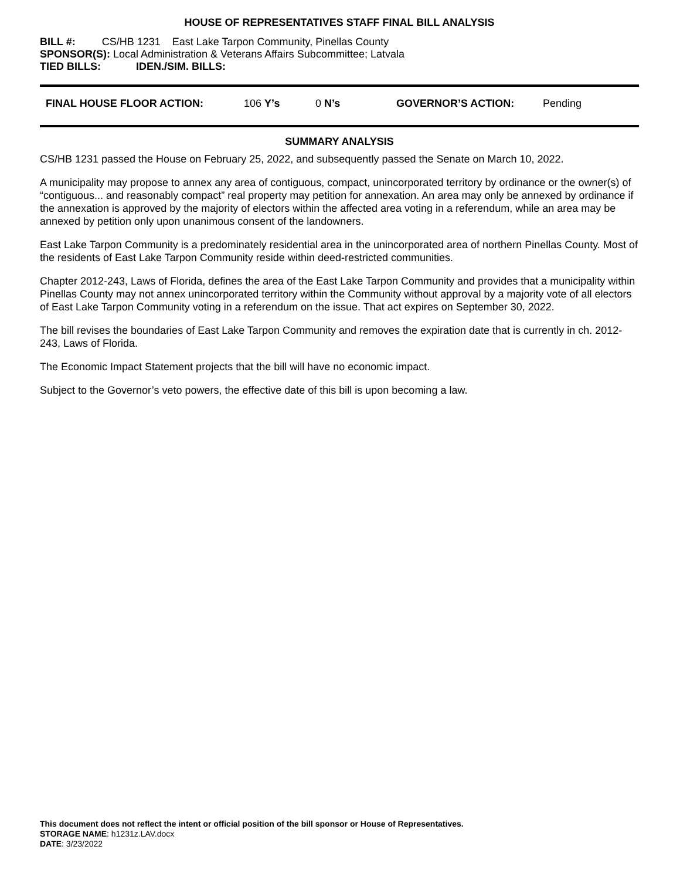HOUSE OF REPRESENTATIVES STAFF FINAL BILL ANALYSIS
BILL #: CS/HB 1231 East Lake Tarpon Community, Pinellas County
SPONSOR(S): Local Administration & Veterans Affairs Subcommittee; Latvala
TIED BILLS: IDEN./SIM. BILLS:
FINAL HOUSE FLOOR ACTION: 106 Y’s 0 N’s GOVERNOR’S ACTION: Pending
SUMMARY ANALYSIS
CS/HB 1231 passed the House on February 25, 2022, and subsequently passed the Senate on March 10, 2022.
A municipality may propose to annex any area of contiguous, compact, unincorporated territory by ordinance or the owner(s) of “contiguous... and reasonably compact” real property may petition for annexation. An area may only be annexed by ordinance if the annexation is approved by the majority of electors within the affected area voting in a referendum, while an area may be annexed by petition only upon unanimous consent of the landowners.
East Lake Tarpon Community is a predominately residential area in the unincorporated area of northern Pinellas County. Most of the residents of East Lake Tarpon Community reside within deed-restricted communities.
Chapter 2012-243, Laws of Florida, defines the area of the East Lake Tarpon Community and provides that a municipality within Pinellas County may not annex unincorporated territory within the Community without approval by a majority vote of all electors of East Lake Tarpon Community voting in a referendum on the issue. That act expires on September 30, 2022.
The bill revises the boundaries of East Lake Tarpon Community and removes the expiration date that is currently in ch. 2012-243, Laws of Florida.
The Economic Impact Statement projects that the bill will have no economic impact.
Subject to the Governor’s veto powers, the effective date of this bill is upon becoming a law.
This document does not reflect the intent or official position of the bill sponsor or House of Representatives.
STORAGE NAME: h1231z.LAV.docx
DATE: 3/23/2022